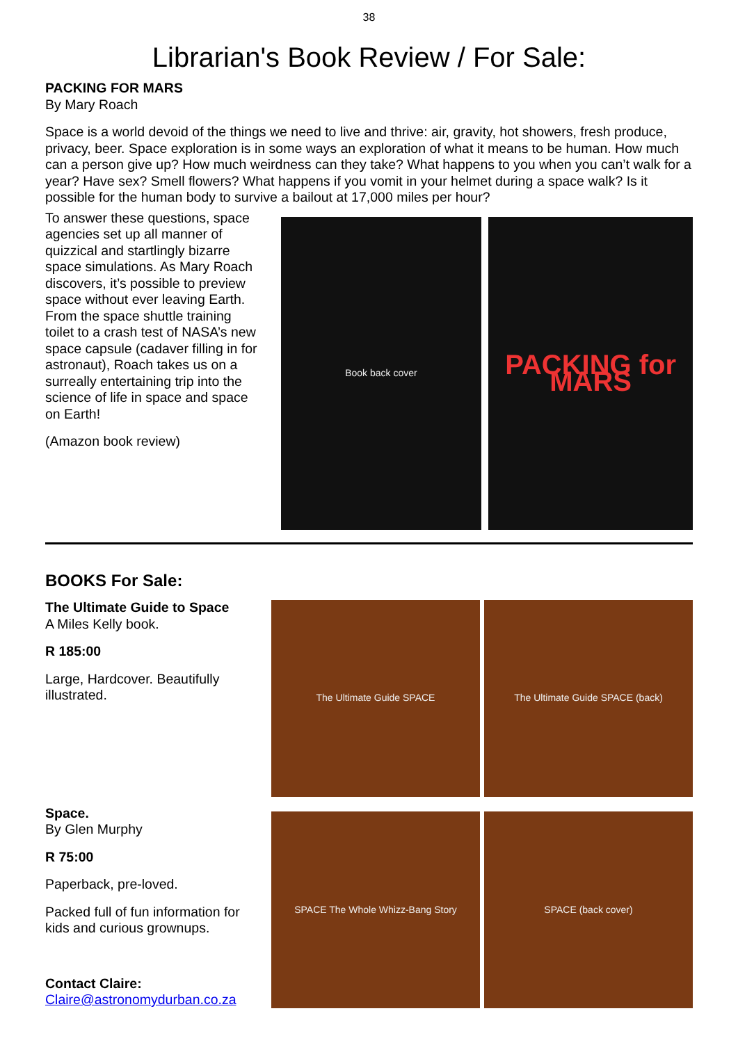38
Librarian's Book Review / For Sale:
PACKING FOR MARS
By Mary Roach
Space is a world devoid of the things we need to live and thrive: air, gravity, hot showers, fresh produce, privacy, beer. Space exploration is in some ways an exploration of what it means to be human. How much can a person give up? How much weirdness can they take? What happens to you when you can’t walk for a year? Have sex? Smell flowers? What happens if you vomit in your helmet during a space walk? Is it possible for the human body to survive a bailout at 17,000 miles per hour?
To answer these questions, space agencies set up all manner of quizzical and startlingly bizarre space simulations. As Mary Roach discovers, it’s possible to preview space without ever leaving Earth. From the space shuttle training toilet to a crash test of NASA’s new space capsule (cadaver filling in for astronaut), Roach takes us on a surreally entertaining trip into the science of life in space and space on Earth!
(Amazon book review)
Book back cover
PACKING for MARS
BOOKS For Sale:
The Ultimate Guide to Space
A Miles Kelly book.
R 185:00
Large, Hardcover. Beautifully illustrated.
Space.
By Glen Murphy
R 75:00
Paperback, pre-loved.
Packed full of fun information for kids and curious grownups.
Contact Claire:
Claire@astronomydurban.co.za
The Ultimate Guide SPACE
The Ultimate Guide SPACE (back)
SPACE The Whole Whizz-Bang Story
SPACE (back cover)